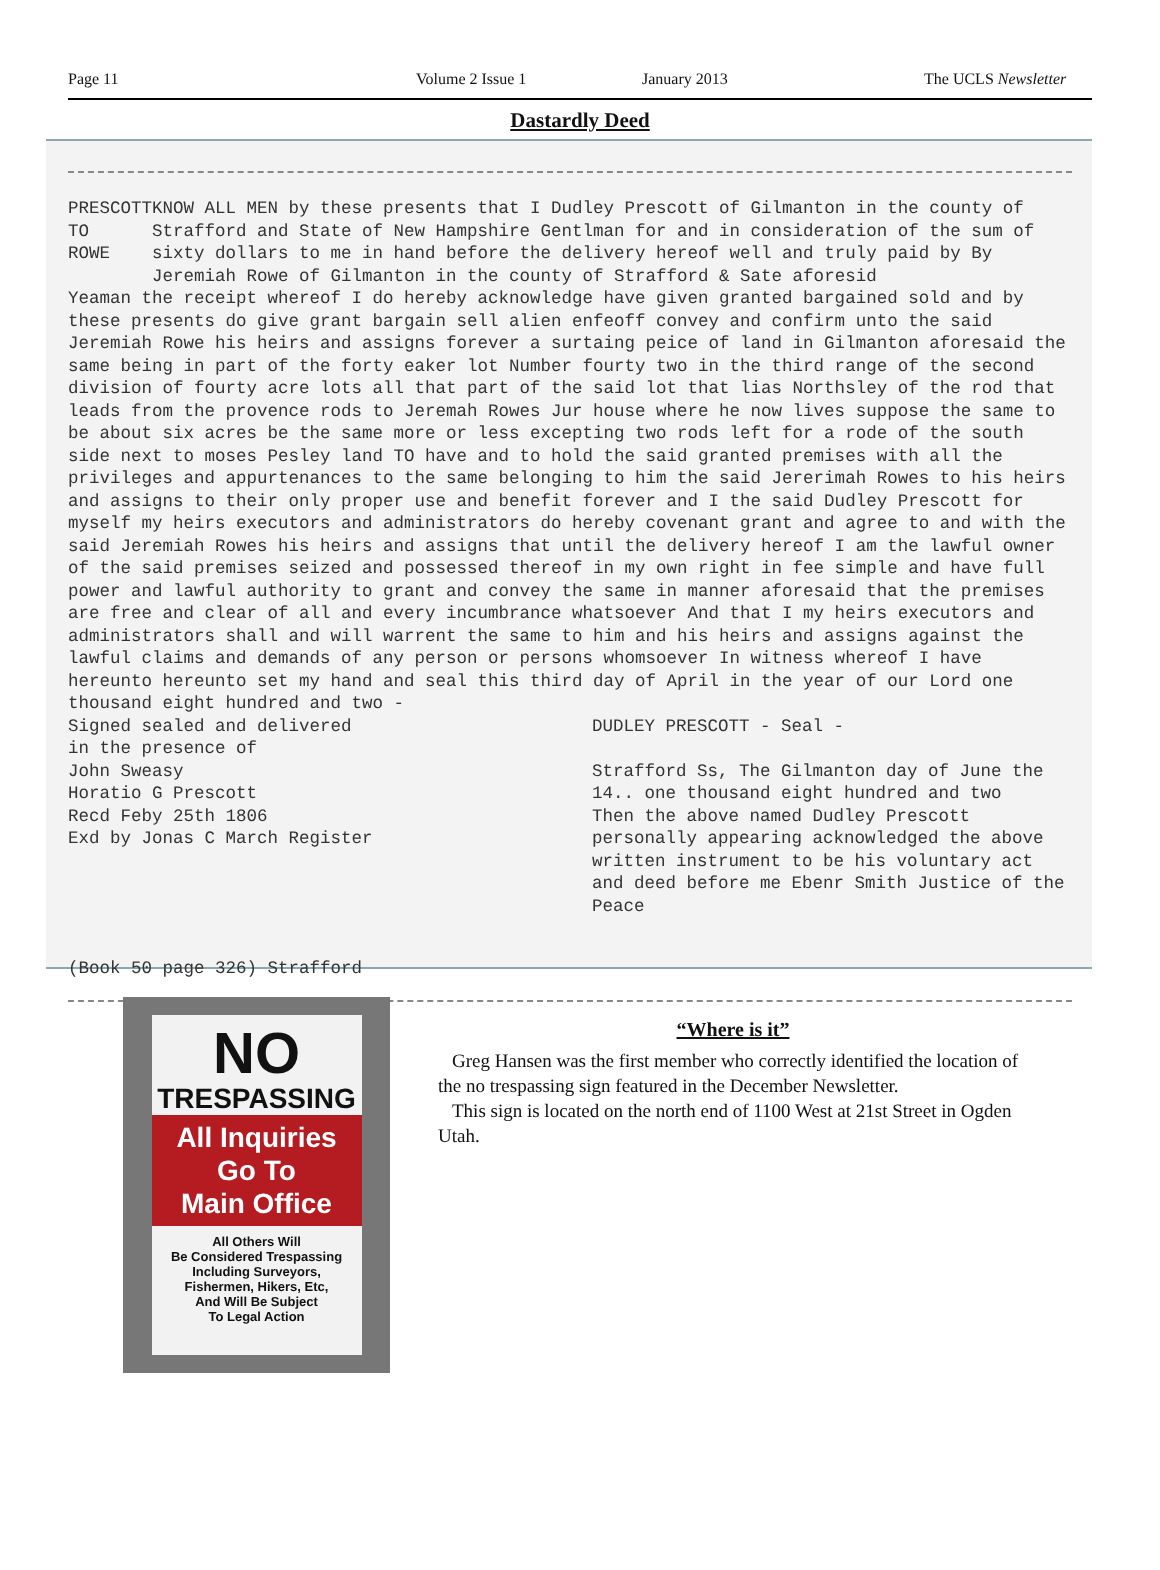Page 11 Volume 2 Issue 1 January 2013 The UCLS Newsletter
Dastardly Deed
PRESCOTT
TO
ROWE
KNOW ALL MEN by these presents that I Dudley Prescott of Gilmanton in the county of Strafford and State of New Hampshire Gentlman for and in consideration of the sum of sixty dollars to me in hand before the delivery hereof well and truly paid by By Jeremiah Rowe of Gilmanton in the county of Strafford & Sate aforesid
Yeaman the receipt whereof I do hereby acknowledge have given granted bargained sold and by these presents do give grant bargain sell alien enfeoff convey and confirm unto the said Jeremiah Rowe his heirs and assigns forever a surtaing peice of land in Gilmanton aforesaid the same being in part of the forty eaker lot Number fourty two in the third range of the second division of fourty acre lots all that part of the said lot that lias Northsley of the rod that leads from the provence rods to Jeremah Rowes Jur house where he now lives suppose the same to be about six acres be the same more or less excepting two rods left for a rode of the south side next to moses Pesley land TO have and to hold the said granted premises with all the privileges and appurtenances to the same belonging to him the said Jererimah Rowes to his heirs and assigns to their only proper use and benefit forever and I the said Dudley Prescott for myself my heirs executors and administrators do hereby covenant grant and agree to and with the said Jeremiah Rowes his heirs and assigns that until the delivery hereof I am the lawful owner of the said premises seized and possessed thereof in my own right in fee simple and have full power and lawful authority to grant and convey the same in manner aforesaid that the premises are free and clear of all and every incumbrance whatsoever And that I my heirs executors and administrators shall and will warrent the same to him and his heirs and assigns against the lawful claims and demands of any person or persons whomsoever In witness whereof I have hereunto hereunto set my hand and seal this third day of April in the year of our Lord one thousand eight hundred and two -
Signed sealed and delivered
in the presence of
John Sweasy
Horatio G Prescott
Recd Feby 25th 1806
Exd by Jonas C March Register
DUDLEY PRESCOTT - Seal -
Strafford Ss, The Gilmanton day of June the 14.. one thousand eight hundred and two
Then the above named Dudley Prescott personally appearing acknowledged the above written instrument to be his voluntary act and deed before me Ebenr Smith Justice of the Peace
(Book 50 page 326) Strafford
NO
TRESPASSING
All Inquiries
Go To
Main Office
All Others Will
Be Considered Trespassing
Including Surveyors,
Fishermen, Hikers, Etc,
And Will Be Subject
To Legal Action
“Where is it”
Greg Hansen was the first member who correctly identified the location of the no trespassing sign featured in the December Newsletter.
This sign is located on the north end of 1100 West at 21st Street in Ogden Utah.